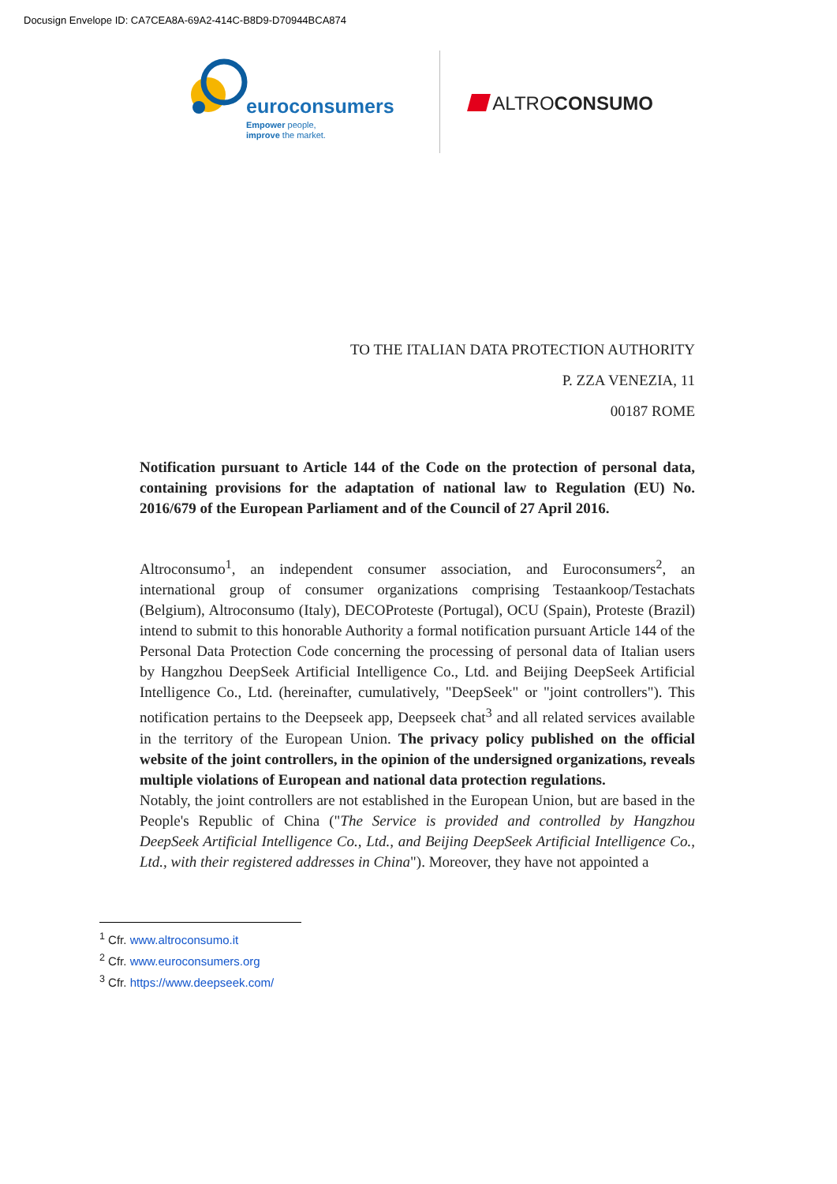Docusign Envelope ID: CA7CEA8A-69A2-414C-B8D9-D70944BCA874
euroconsumers
Empower people,
improve the market.
ALTROCONSUMO
TO THE ITALIAN DATA PROTECTION AUTHORITY
P. ZZA VENEZIA, 11
00187 ROME
Notification pursuant to Article 144 of the Code on the protection of personal data, containing provisions for the adaptation of national law to Regulation (EU) No. 2016/679 of the European Parliament and of the Council of 27 April 2016.
Altroconsumo<sup>1</sup>, an independent consumer association, and Euroconsumers<sup>2</sup>, an international group of consumer organizations comprising Testaankoop/Testachats (Belgium), Altroconsumo (Italy), DECOProteste (Portugal), OCU (Spain), Proteste (Brazil) intend to submit to this honorable Authority a formal notification pursuant Article 144 of the Personal Data Protection Code concerning the processing of personal data of Italian users by Hangzhou DeepSeek Artificial Intelligence Co., Ltd. and Beijing DeepSeek Artificial Intelligence Co., Ltd. (hereinafter, cumulatively, "DeepSeek" or "joint controllers"). This notification pertains to the Deepseek app, Deepseek chat<sup>3</sup> and all related services available in the territory of the European Union. The privacy policy published on the official website of the joint controllers, in the opinion of the undersigned organizations, reveals multiple violations of European and national data protection regulations.
Notably, the joint controllers are not established in the European Union, but are based in the People's Republic of China ("The Service is provided and controlled by Hangzhou DeepSeek Artificial Intelligence Co., Ltd., and Beijing DeepSeek Artificial Intelligence Co., Ltd., with their registered addresses in China"). Moreover, they have not appointed a
<sup>1</sup> Cfr. www.altroconsumo.it
<sup>2</sup> Cfr. www.euroconsumers.org
<sup>3</sup> Cfr. https://www.deepseek.com/